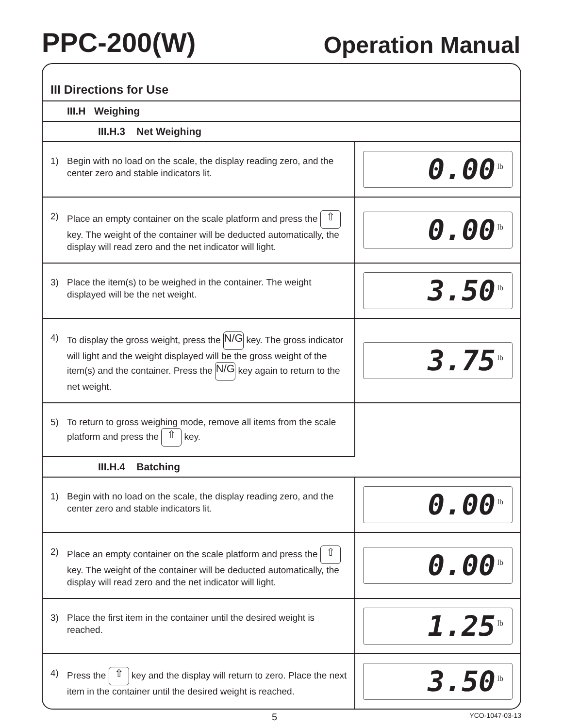PPC-200(W) Operation Manual
III Directions for Use
III.H Weighing
III.H.3 Net Weighing
| 1) Begin with no load on the scale, the display reading zero, and the center zero and stable indicators lit. | 0.00 lb |
| 2) Place an empty container on the scale platform and press the ⇧ key. The weight of the container will be deducted automatically, the display will read zero and the net indicator will light. | 0.00 lb |
| 3) Place the item(s) to be weighed in the container. The weight displayed will be the net weight. | 3.50 lb |
| 4) To display the gross weight, press the N/G key. The gross indicator will light and the weight displayed will be the gross weight of the item(s) and the container. Press the N/G key again to return to the net weight. | 3.75 lb |
| 5) To return to gross weighing mode, remove all items from the scale platform and press the ⇧ key. | |
III.H.4 Batching
| 1) Begin with no load on the scale, the display reading zero, and the center zero and stable indicators lit. | 0.00 lb |
| 2) Place an empty container on the scale platform and press the ⇧ key. The weight of the container will be deducted automatically, the display will read zero and the net indicator will light. | 0.00 lb |
| 3) Place the first item in the container until the desired weight is reached. | 1.25 lb |
| 4) Press the ⇧ key and the display will return to zero. Place the next item in the container until the desired weight is reached. | 3.50 lb |
5 YCO-1047-03-13